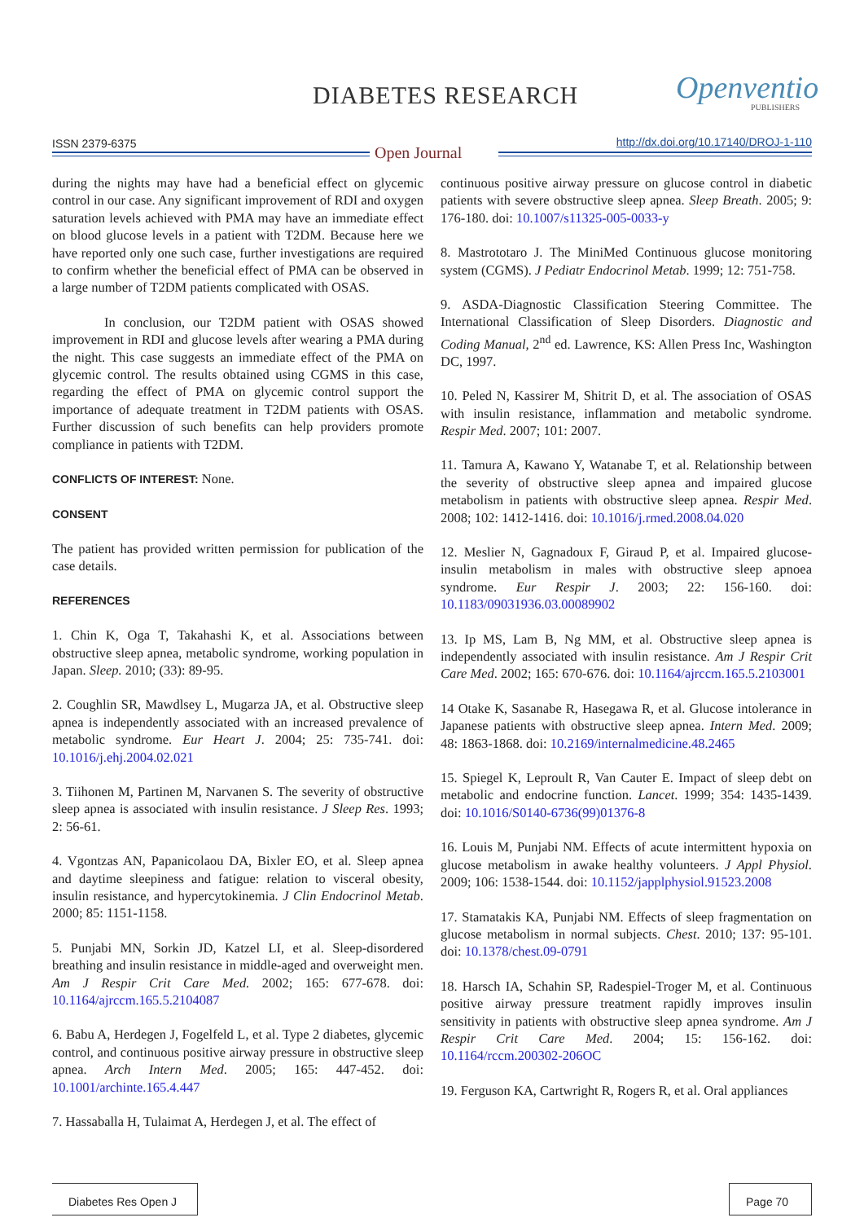DIABETES RESEARCH Openventio
PUBLISHERS
ISSN 2379-6375 Open Journal
http://dx.doi.org/10.17140/DROJ-1-110
during the nights may have had a beneficial effect on glycemic control in our case. Any significant improvement of RDI and oxygen saturation levels achieved with PMA may have an immediate effect on blood glucose levels in a patient with T2DM. Because here we have reported only one such case, further investigations are required to confirm whether the beneficial effect of PMA can be observed in a large number of T2DM patients complicated with OSAS.
In conclusion, our T2DM patient with OSAS showed improvement in RDI and glucose levels after wearing a PMA during the night. This case suggests an immediate effect of the PMA on glycemic control. The results obtained using CGMS in this case, regarding the effect of PMA on glycemic control support the importance of adequate treatment in T2DM patients with OSAS. Further discussion of such benefits can help providers promote compliance in patients with T2DM.
CONFLICTS OF INTEREST: None.
CONSENT
The patient has provided written permission for publication of the case details.
REFERENCES
1. Chin K, Oga T, Takahashi K, et al. Associations between obstructive sleep apnea, metabolic syndrome, working population in Japan. Sleep. 2010; (33): 89-95.
2. Coughlin SR, Mawdlsey L, Mugarza JA, et al. Obstructive sleep apnea is independently associated with an increased prevalence of metabolic syndrome. Eur Heart J. 2004; 25: 735-741. doi: 10.1016/j.ehj.2004.02.021
3. Tiihonen M, Partinen M, Narvanen S. The severity of obstructive sleep apnea is associated with insulin resistance. J Sleep Res. 1993; 2: 56-61.
4. Vgontzas AN, Papanicolaou DA, Bixler EO, et al. Sleep apnea and daytime sleepiness and fatigue: relation to visceral obesity, insulin resistance, and hypercytokinemia. J Clin Endocrinol Metab. 2000; 85: 1151-1158.
5. Punjabi MN, Sorkin JD, Katzel LI, et al. Sleep-disordered breathing and insulin resistance in middle-aged and overweight men. Am J Respir Crit Care Med. 2002; 165: 677-678. doi: 10.1164/ajrccm.165.5.2104087
6. Babu A, Herdegen J, Fogelfeld L, et al. Type 2 diabetes, glycemic control, and continuous positive airway pressure in obstructive sleep apnea. Arch Intern Med. 2005; 165: 447-452. doi: 10.1001/archinte.165.4.447
7. Hassaballa H, Tulaimat A, Herdegen J, et al. The effect of
continuous positive airway pressure on glucose control in diabetic patients with severe obstructive sleep apnea. Sleep Breath. 2005; 9: 176-180. doi: 10.1007/s11325-005-0033-y
8. Mastrototaro J. The MiniMed Continuous glucose monitoring system (CGMS). J Pediatr Endocrinol Metab. 1999; 12: 751-758.
9. ASDA-Diagnostic Classification Steering Committee. The International Classification of Sleep Disorders. Diagnostic and Coding Manual, 2<sup>nd</sup> ed. Lawrence, KS: Allen Press Inc, Washington DC, 1997.
10. Peled N, Kassirer M, Shitrit D, et al. The association of OSAS with insulin resistance, inflammation and metabolic syndrome. Respir Med. 2007; 101: 2007.
11. Tamura A, Kawano Y, Watanabe T, et al. Relationship between the severity of obstructive sleep apnea and impaired glucose metabolism in patients with obstructive sleep apnea. Respir Med. 2008; 102: 1412-1416. doi: 10.1016/j.rmed.2008.04.020
12. Meslier N, Gagnadoux F, Giraud P, et al. Impaired glucose-insulin metabolism in males with obstructive sleep apnoea syndrome. Eur Respir J. 2003; 22: 156-160. doi: 10.1183/09031936.03.00089902
13. Ip MS, Lam B, Ng MM, et al. Obstructive sleep apnea is independently associated with insulin resistance. Am J Respir Crit Care Med. 2002; 165: 670-676. doi: 10.1164/ajrccm.165.5.2103001
14 Otake K, Sasanabe R, Hasegawa R, et al. Glucose intolerance in Japanese patients with obstructive sleep apnea. Intern Med. 2009; 48: 1863-1868. doi: 10.2169/internalmedicine.48.2465
15. Spiegel K, Leproult R, Van Cauter E. Impact of sleep debt on metabolic and endocrine function. Lancet. 1999; 354: 1435-1439. doi: 10.1016/S0140-6736(99)01376-8
16. Louis M, Punjabi NM. Effects of acute intermittent hypoxia on glucose metabolism in awake healthy volunteers. J Appl Physiol. 2009; 106: 1538-1544. doi: 10.1152/japplphysiol.91523.2008
17. Stamatakis KA, Punjabi NM. Effects of sleep fragmentation on glucose metabolism in normal subjects. Chest. 2010; 137: 95-101. doi: 10.1378/chest.09-0791
18. Harsch IA, Schahin SP, Radespiel-Troger M, et al. Continuous positive airway pressure treatment rapidly improves insulin sensitivity in patients with obstructive sleep apnea syndrome. Am J Respir Crit Care Med. 2004; 15: 156-162. doi: 10.1164/rccm.200302-206OC
19. Ferguson KA, Cartwright R, Rogers R, et al. Oral appliances
Diabetes Res Open J
Page 70